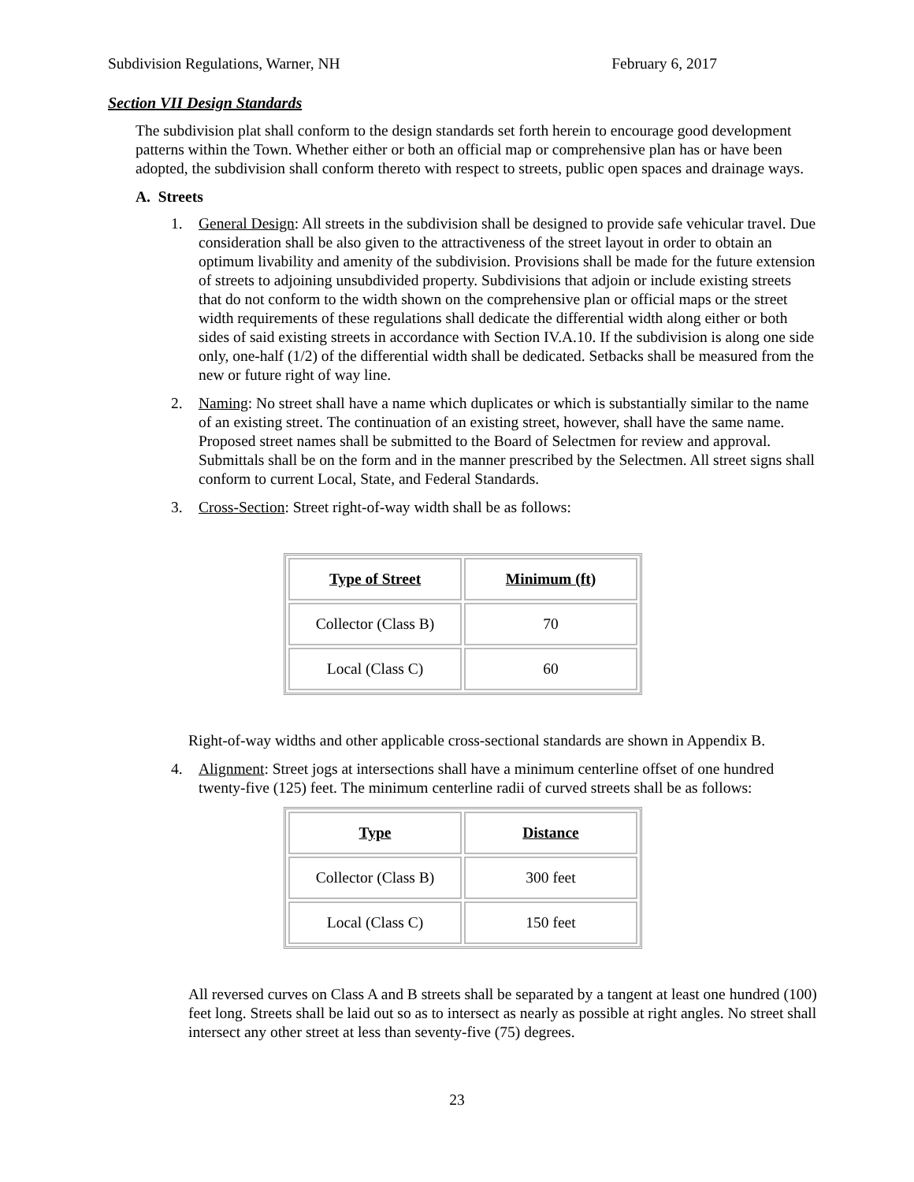Subdivision Regulations, Warner, NH February 6, 2017
Section VII Design Standards
The subdivision plat shall conform to the design standards set forth herein to encourage good development patterns within the Town. Whether either or both an official map or comprehensive plan has or have been adopted, the subdivision shall conform thereto with respect to streets, public open spaces and drainage ways.
A. Streets
1. General Design: All streets in the subdivision shall be designed to provide safe vehicular travel. Due consideration shall be also given to the attractiveness of the street layout in order to obtain an optimum livability and amenity of the subdivision. Provisions shall be made for the future extension of streets to adjoining unsubdivided property. Subdivisions that adjoin or include existing streets that do not conform to the width shown on the comprehensive plan or official maps or the street width requirements of these regulations shall dedicate the differential width along either or both sides of said existing streets in accordance with Section IV.A.10. If the subdivision is along one side only, one-half (1/2) of the differential width shall be dedicated. Setbacks shall be measured from the new or future right of way line.
2. Naming: No street shall have a name which duplicates or which is substantially similar to the name of an existing street. The continuation of an existing street, however, shall have the same name. Proposed street names shall be submitted to the Board of Selectmen for review and approval. Submittals shall be on the form and in the manner prescribed by the Selectmen. All street signs shall conform to current Local, State, and Federal Standards.
3. Cross-Section: Street right-of-way width shall be as follows:
| Type of Street | Minimum (ft) |
| --- | --- |
| Collector (Class B) | 70 |
| Local (Class C) | 60 |
Right-of-way widths and other applicable cross-sectional standards are shown in Appendix B.
4. Alignment: Street jogs at intersections shall have a minimum centerline offset of one hundred twenty-five (125) feet. The minimum centerline radii of curved streets shall be as follows:
| Type | Distance |
| --- | --- |
| Collector (Class B) | 300 feet |
| Local (Class C) | 150 feet |
All reversed curves on Class A and B streets shall be separated by a tangent at least one hundred (100) feet long. Streets shall be laid out so as to intersect as nearly as possible at right angles. No street shall intersect any other street at less than seventy-five (75) degrees.
23